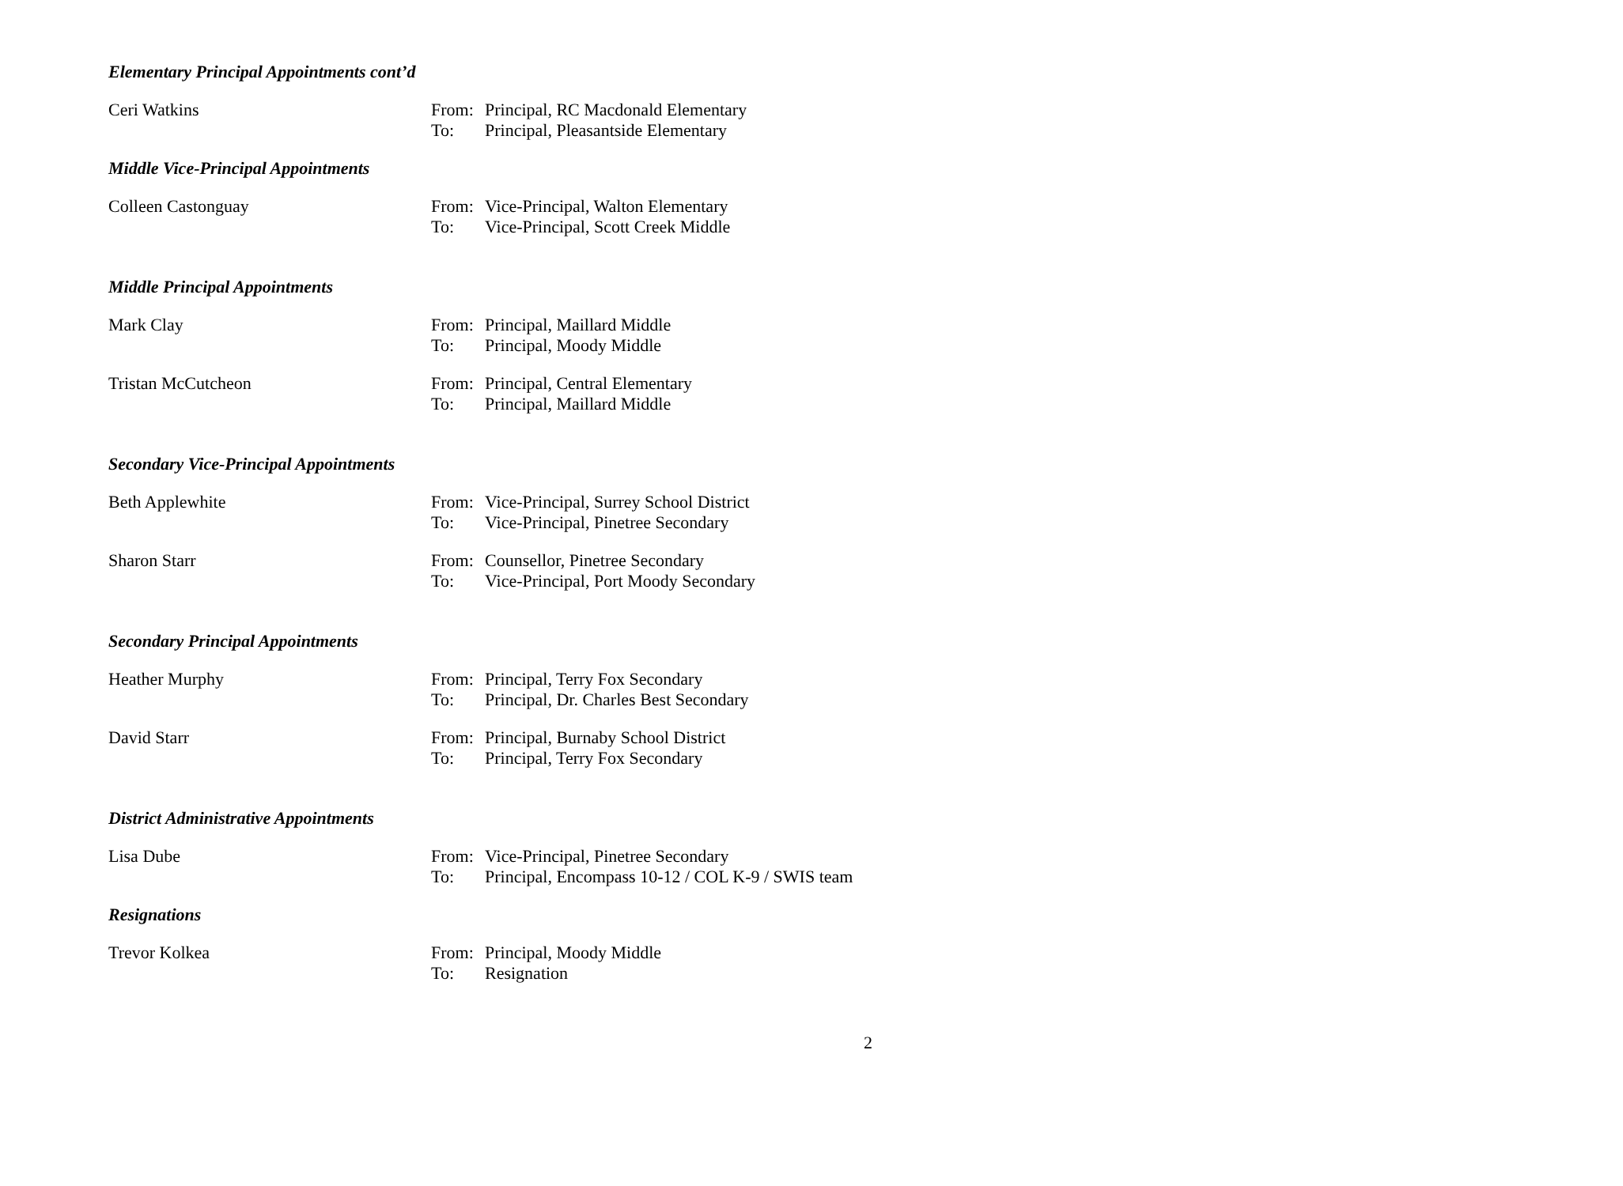Elementary Principal Appointments cont’d
Ceri Watkins From: Principal, RC Macdonald Elementary
To: Principal, Pleasantside Elementary
Middle Vice-Principal Appointments
Colleen Castonguay From: Vice-Principal, Walton Elementary
To: Vice-Principal, Scott Creek Middle
Middle Principal Appointments
Mark Clay From: Principal, Maillard Middle
To: Principal, Moody Middle
Tristan McCutcheon From: Principal, Central Elementary
To: Principal, Maillard Middle
Secondary Vice-Principal Appointments
Beth Applewhite From: Vice-Principal, Surrey School District
To: Vice-Principal, Pinetree Secondary
Sharon Starr From: Counsellor, Pinetree Secondary
To: Vice-Principal, Port Moody Secondary
Secondary Principal Appointments
Heather Murphy From: Principal, Terry Fox Secondary
To: Principal, Dr. Charles Best Secondary
David Starr From: Principal, Burnaby School District
To: Principal, Terry Fox Secondary
District Administrative Appointments
Lisa Dube From: Vice-Principal, Pinetree Secondary
To: Principal, Encompass 10-12 / COL K-9 / SWIS team
Resignations
Trevor Kolkea From: Principal, Moody Middle
To: Resignation
2